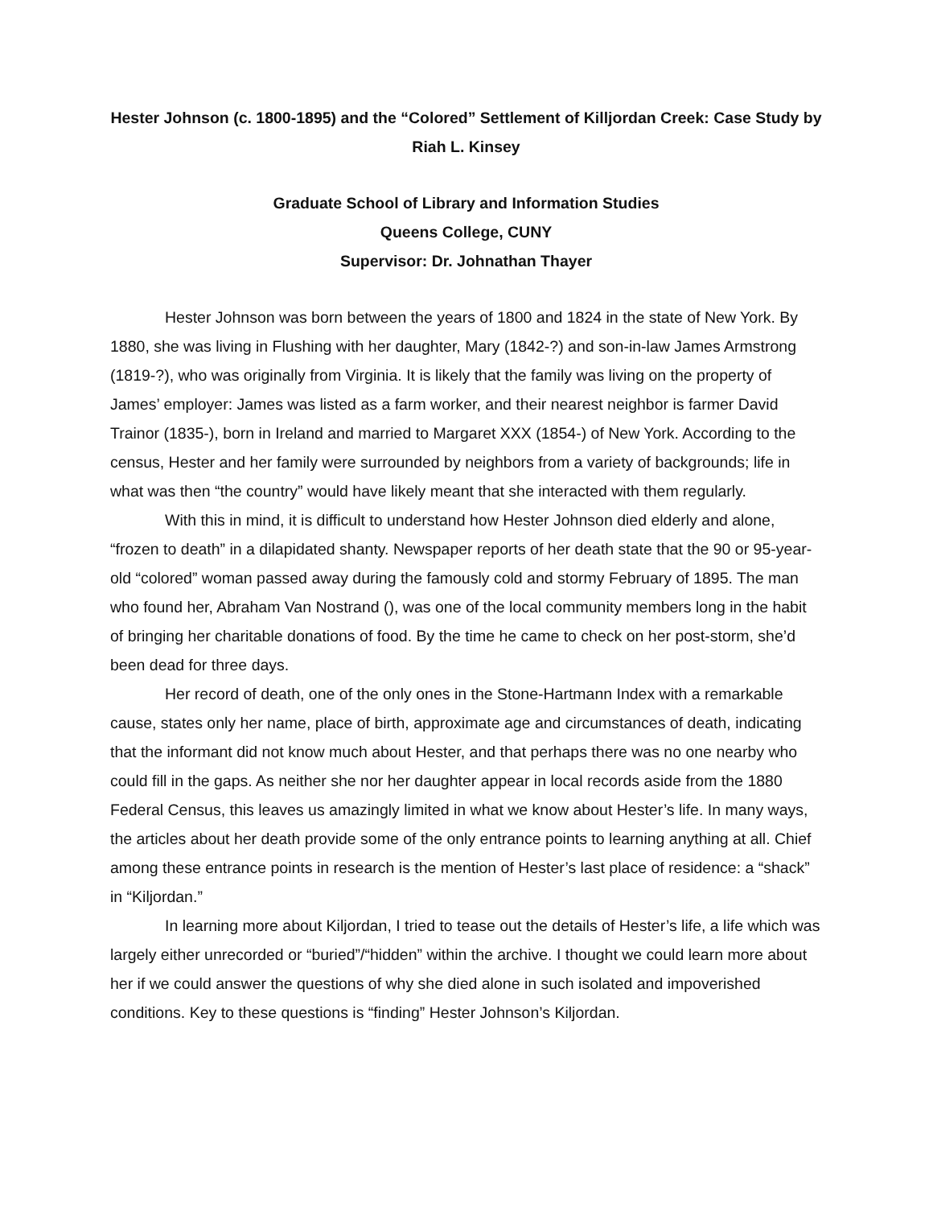Hester Johnson (c. 1800-1895) and the “Colored” Settlement of Killjordan Creek: Case Study by Riah L. Kinsey
Graduate School of Library and Information Studies
Queens College, CUNY
Supervisor: Dr. Johnathan Thayer
Hester Johnson was born between the years of 1800 and 1824 in the state of New York. By 1880, she was living in Flushing with her daughter, Mary (1842-?) and son-in-law James Armstrong (1819-?), who was originally from Virginia. It is likely that the family was living on the property of James’ employer: James was listed as a farm worker, and their nearest neighbor is farmer David Trainor (1835-), born in Ireland and married to Margaret XXX (1854-) of New York. According to the census, Hester and her family were surrounded by neighbors from a variety of backgrounds; life in what was then “the country” would have likely meant that she interacted with them regularly.
With this in mind, it is difficult to understand how Hester Johnson died elderly and alone, “frozen to death” in a dilapidated shanty. Newspaper reports of her death state that the 90 or 95-year-old “colored” woman passed away during the famously cold and stormy February of 1895. The man who found her, Abraham Van Nostrand (), was one of the local community members long in the habit of bringing her charitable donations of food. By the time he came to check on her post-storm, she’d been dead for three days.
Her record of death, one of the only ones in the Stone-Hartmann Index with a remarkable cause, states only her name, place of birth, approximate age and circumstances of death, indicating that the informant did not know much about Hester, and that perhaps there was no one nearby who could fill in the gaps. As neither she nor her daughter appear in local records aside from the 1880 Federal Census, this leaves us amazingly limited in what we know about Hester’s life. In many ways, the articles about her death provide some of the only entrance points to learning anything at all. Chief among these entrance points in research is the mention of Hester’s last place of residence: a “shack” in “Kiljordan.”
In learning more about Kiljordan, I tried to tease out the details of Hester’s life, a life which was largely either unrecorded or “buried”/“hidden” within the archive. I thought we could learn more about her if we could answer the questions of why she died alone in such isolated and impoverished conditions. Key to these questions is “finding” Hester Johnson’s Kiljordan.